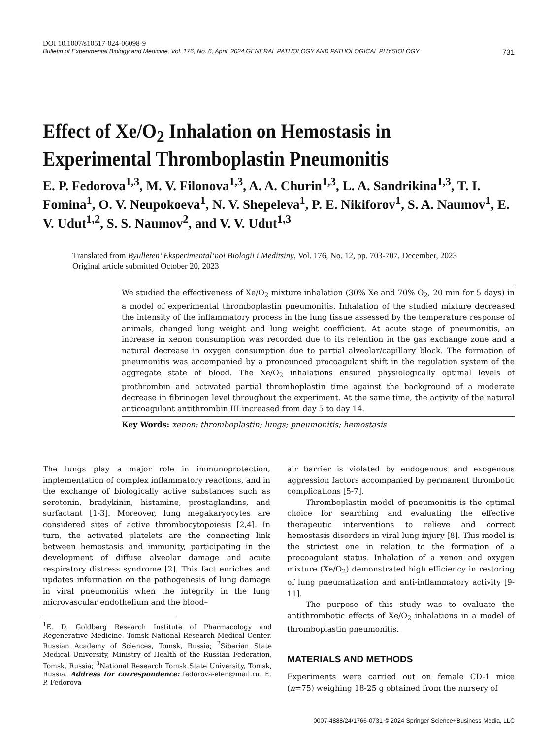DOI 10.1007/s10517-024-06098-9
Bulletin of Experimental Biology and Medicine, Vol. 176, No. 6, April, 2024 GENERAL PATHOLOGY AND PATHOLOGICAL PHYSIOLOGY 731
Effect of Xe/O<sub>2</sub> Inhalation on Hemostasis in Experimental Thromboplastin Pneumonitis
E. P. Fedorova<sup>1,3</sup>, M. V. Filonova<sup>1,3</sup>, A. A. Churin<sup>1,3</sup>, L. A. Sandrikina<sup>1,3</sup>, T. I. Fomina<sup>1</sup>, O. V. Neupokoeva<sup>1</sup>, N. V. Shepeleva<sup>1</sup>, P. E. Nikiforov<sup>1</sup>, S. A. Naumov<sup>1</sup>, E. V. Udut<sup>1,2</sup>, S. S. Naumov<sup>2</sup>, and V. V. Udut<sup>1,3</sup>
Translated from Byulleten’ Eksperimental’noi Biologii i Meditsiny, Vol. 176, No. 12, pp. 703-707, December, 2023
Original article submitted October 20, 2023
We studied the effectiveness of Xe/O<sub>2</sub> mixture inhalation (30% Xe and 70% O<sub>2</sub>, 20 min for 5 days) in a model of experimental thromboplastin pneumonitis. Inhalation of the studied mixture decreased the intensity of the inflammatory process in the lung tissue assessed by the temperature response of animals, changed lung weight and lung weight coefficient. At acute stage of pneumonitis, an increase in xenon consumption was recorded due to its retention in the gas exchange zone and a natural decrease in oxygen consumption due to partial alveolar/capillary block. The formation of pneumonitis was accompanied by a pronounced procoagulant shift in the regulation system of the aggregate state of blood. The Xe/O<sub>2</sub> inhalations ensured physiologically optimal levels of prothrombin and activated partial thromboplastin time against the background of a moderate decrease in fibrinogen level throughout the experiment. At the same time, the activity of the natural anticoagulant antithrombin III increased from day 5 to day 14.
Key Words: xenon; thromboplastin; lungs; pneumonitis; hemostasis
The lungs play a major role in immunoprotection, implementation of complex inflammatory reactions, and in the exchange of biologically active substances such as serotonin, bradykinin, histamine, prostaglandins, and surfactant [1-3]. Moreover, lung megakaryocytes are considered sites of active thrombocytopoiesis [2,4]. In turn, the activated platelets are the connecting link between hemostasis and immunity, participating in the development of diffuse alveolar damage and acute respiratory distress syndrome [2]. This fact enriches and updates information on the pathogenesis of lung damage in viral pneumonitis when the integrity in the lung microvascular endothelium and the blood–
<sup>1</sup> E. D. Goldberg Research Institute of Pharmacology and Regenerative Medicine, Tomsk National Research Medical Center, Russian Academy of Sciences, Tomsk, Russia; <sup>2</sup>Siberian State Medical University, Ministry of Health of the Russian Federation, Tomsk, Russia; <sup>3</sup>National Research Tomsk State University, Tomsk, Russia. Address for correspondence: fedorova-elen@mail.ru. E. P. Fedorova
air barrier is violated by endogenous and exogenous aggression factors accompanied by permanent thrombotic complications [5-7].
Thromboplastin model of pneumonitis is the optimal choice for searching and evaluating the effective therapeutic interventions to relieve and correct hemostasis disorders in viral lung injury [8]. This model is the strictest one in relation to the formation of a procoagulant status. Inhalation of a xenon and oxygen mixture (Xe/O<sub>2</sub>) demonstrated high efficiency in restoring of lung pneumatization and anti-inflammatory activity [9-11].
The purpose of this study was to evaluate the antithrombotic effects of Xe/O<sub>2</sub> inhalations in a model of thromboplastin pneumonitis.
MATERIALS AND METHODS
Experiments were carried out on female CD-1 mice (n=75) weighing 18-25 g obtained from the nursery of
0007-4888/24/1766-0731 © 2024 Springer Science+Business Media, LLC